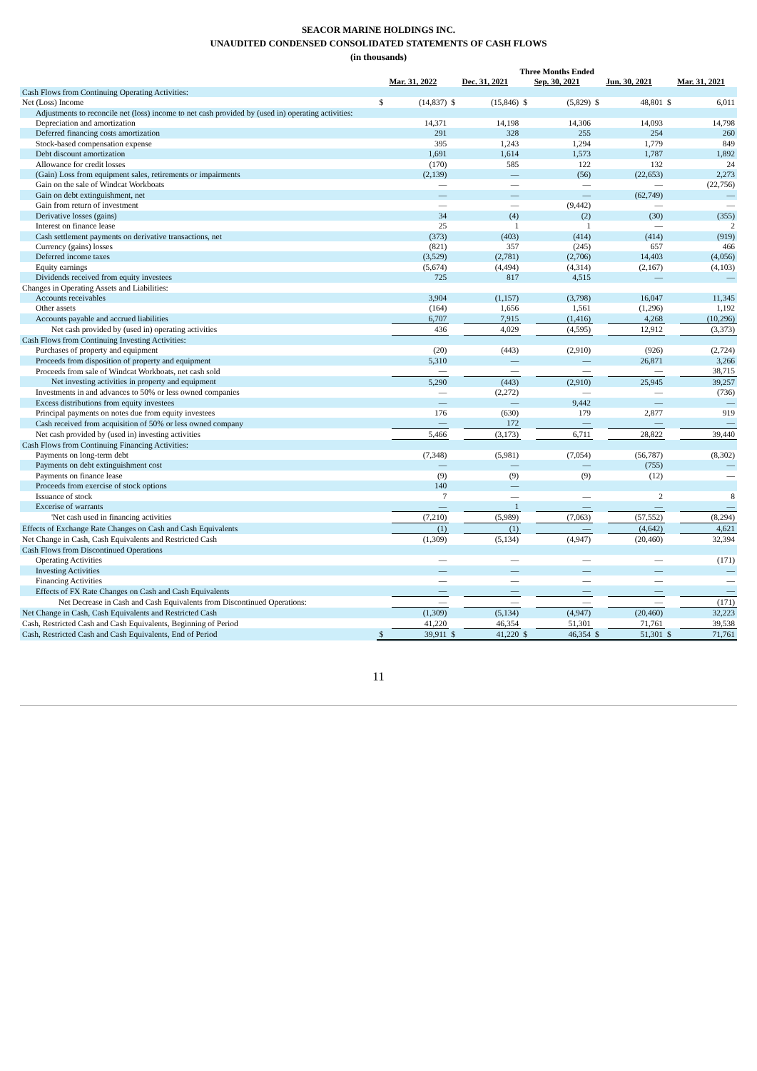SEACOR MARINE HOLDINGS INC.
UNAUDITED CONDENSED CONSOLIDATED STATEMENTS OF CASH FLOWS
(in thousands)
| | Three Months Ended | | | | | | | | | |
| --- | --- | --- | --- | --- | --- | --- | --- | --- | --- | --- |
| | Mar. 31, 2022 | | Dec. 31, 2021 | | Sep. 30, 2021 | | Jun. 30, 2021 | | Mar. 31, 2021 | |
| Cash Flows from Continuing Operating Activities: | | | | | | | | | | |
| Net (Loss) Income | $ | (14,837) | $ | (15,846) | $ | (5,829) | $ | 48,801 | $ | 6,011 |
| Adjustments to reconcile net (loss) income to net cash provided by (used in) operating activities: | | | | | | | | | | |
| Depreciation and amortization | | 14,371 | | 14,198 | | 14,306 | | 14,093 | | 14,798 |
| Deferred financing costs amortization | | 291 | | 328 | | 255 | | 254 | | 260 |
| Stock-based compensation expense | | 395 | | 1,243 | | 1,294 | | 1,779 | | 849 |
| Debt discount amortization | | 1,691 | | 1,614 | | 1,573 | | 1,787 | | 1,892 |
| Allowance for credit losses | | (170) | | 585 | | 122 | | 132 | | 24 |
| (Gain) Loss from equipment sales, retirements or impairments | | (2,139) | | — | | (56) | | (22,653) | | 2,273 |
| Gain on the sale of Windcat Workboats | | — | | — | | — | | — | | (22,756) |
| Gain on debt extinguishment, net | | — | | — | | — | | (62,749) | | — |
| Gain from return of investment | | — | | — | | (9,442) | | — | | — |
| Derivative losses (gains) | | 34 | | (4) | | (2) | | (30) | | (355) |
| Interest on finance lease | | 25 | | 1 | | 1 | | — | | 2 |
| Cash settlement payments on derivative transactions, net | | (373) | | (403) | | (414) | | (414) | | (919) |
| Currency (gains) losses | | (821) | | 357 | | (245) | | 657 | | 466 |
| Deferred income taxes | | (3,529) | | (2,781) | | (2,706) | | 14,403 | | (4,056) |
| Equity earnings | | (5,674) | | (4,494) | | (4,314) | | (2,167) | | (4,103) |
| Dividends received from equity investees | | 725 | | 817 | | 4,515 | | — | | — |
| Changes in Operating Assets and Liabilities: | | | | | | | | | | |
| Accounts receivables | | 3,904 | | (1,157) | | (3,798) | | 16,047 | | 11,345 |
| Other assets | | (164) | | 1,656 | | 1,561 | | (1,296) | | 1,192 |
| Accounts payable and accrued liabilities | | 6,707 | | 7,915 | | (1,416) | | 4,268 | | (10,296) |
| Net cash provided by (used in) operating activities | | 436 | | 4,029 | | (4,595) | | 12,912 | | (3,373) |
| Cash Flows from Continuing Investing Activities: | | | | | | | | | | |
| Purchases of property and equipment | | (20) | | (443) | | (2,910) | | (926) | | (2,724) |
| Proceeds from disposition of property and equipment | | 5,310 | | — | | — | | 26,871 | | 3,266 |
| Proceeds from sale of Windcat Workboats, net cash sold | | — | | — | | — | | — | | 38,715 |
| Net investing activities in property and equipment | | 5,290 | | (443) | | (2,910) | | 25,945 | | 39,257 |
| Investments in and advances to 50% or less owned companies | | — | | (2,272) | | — | | — | | (736) |
| Excess distributions from equity investees | | — | | — | | 9,442 | | — | | — |
| Principal payments on notes due from equity investees | | 176 | | (630) | | 179 | | 2,877 | | 919 |
| Cash received from acquisition of 50% or less owned company | | — | | 172 | | — | | — | | — |
| Net cash provided by (used in) investing activities | | 5,466 | | (3,173) | | 6,711 | | 28,822 | | 39,440 |
| Cash Flows from Continuing Financing Activities: | | | | | | | | | | |
| Payments on long-term debt | | (7,348) | | (5,981) | | (7,054) | | (56,787) | | (8,302) |
| Payments on debt extinguishment cost | | — | | — | | — | | (755) | | — |
| Payments on finance lease | | (9) | | (9) | | (9) | | (12) | | — |
| Proceeds from exercise of stock options | | 140 | | — | | | | | | |
| Issuance of stock | | 7 | | — | | — | | 2 | | 8 |
| Excerise of warrants | | — | | 1 | | — | | — | | — |
| 'Net cash used in financing activities | | (7,210) | | (5,989) | | (7,063) | | (57,552) | | (8,294) |
| Effects of Exchange Rate Changes on Cash and Cash Equivalents | | (1) | | (1) | | — | | (4,642) | | 4,621 |
| Net Change in Cash, Cash Equivalents and Restricted Cash | | (1,309) | | (5,134) | | (4,947) | | (20,460) | | 32,394 |
| Cash Flows from Discontinued Operations | | | | | | | | | | |
| Operating Activities | | — | | — | | — | | — | | (171) |
| Investing Activities | | — | | — | | — | | — | | — |
| Financing Activities | | — | | — | | — | | — | | — |
| Effects of FX Rate Changes on Cash and Cash Equivalents | | — | | — | | — | | — | | — |
| Net Decrease in Cash and Cash Equivalents from Discontinued Operations: | | — | | — | | — | | — | | (171) |
| Net Change in Cash, Cash Equivalents and Restricted Cash | | (1,309) | | (5,134) | | (4,947) | | (20,460) | | 32,223 |
| Cash, Restricted Cash and Cash Equivalents, Beginning of Period | | 41,220 | | 46,354 | | 51,301 | | 71,761 | | 39,538 |
| Cash, Restricted Cash and Cash Equivalents, End of Period | $ | 39,911 | $ | 41,220 | $ | 46,354 | $ | 51,301 | $ | 71,761 |
11